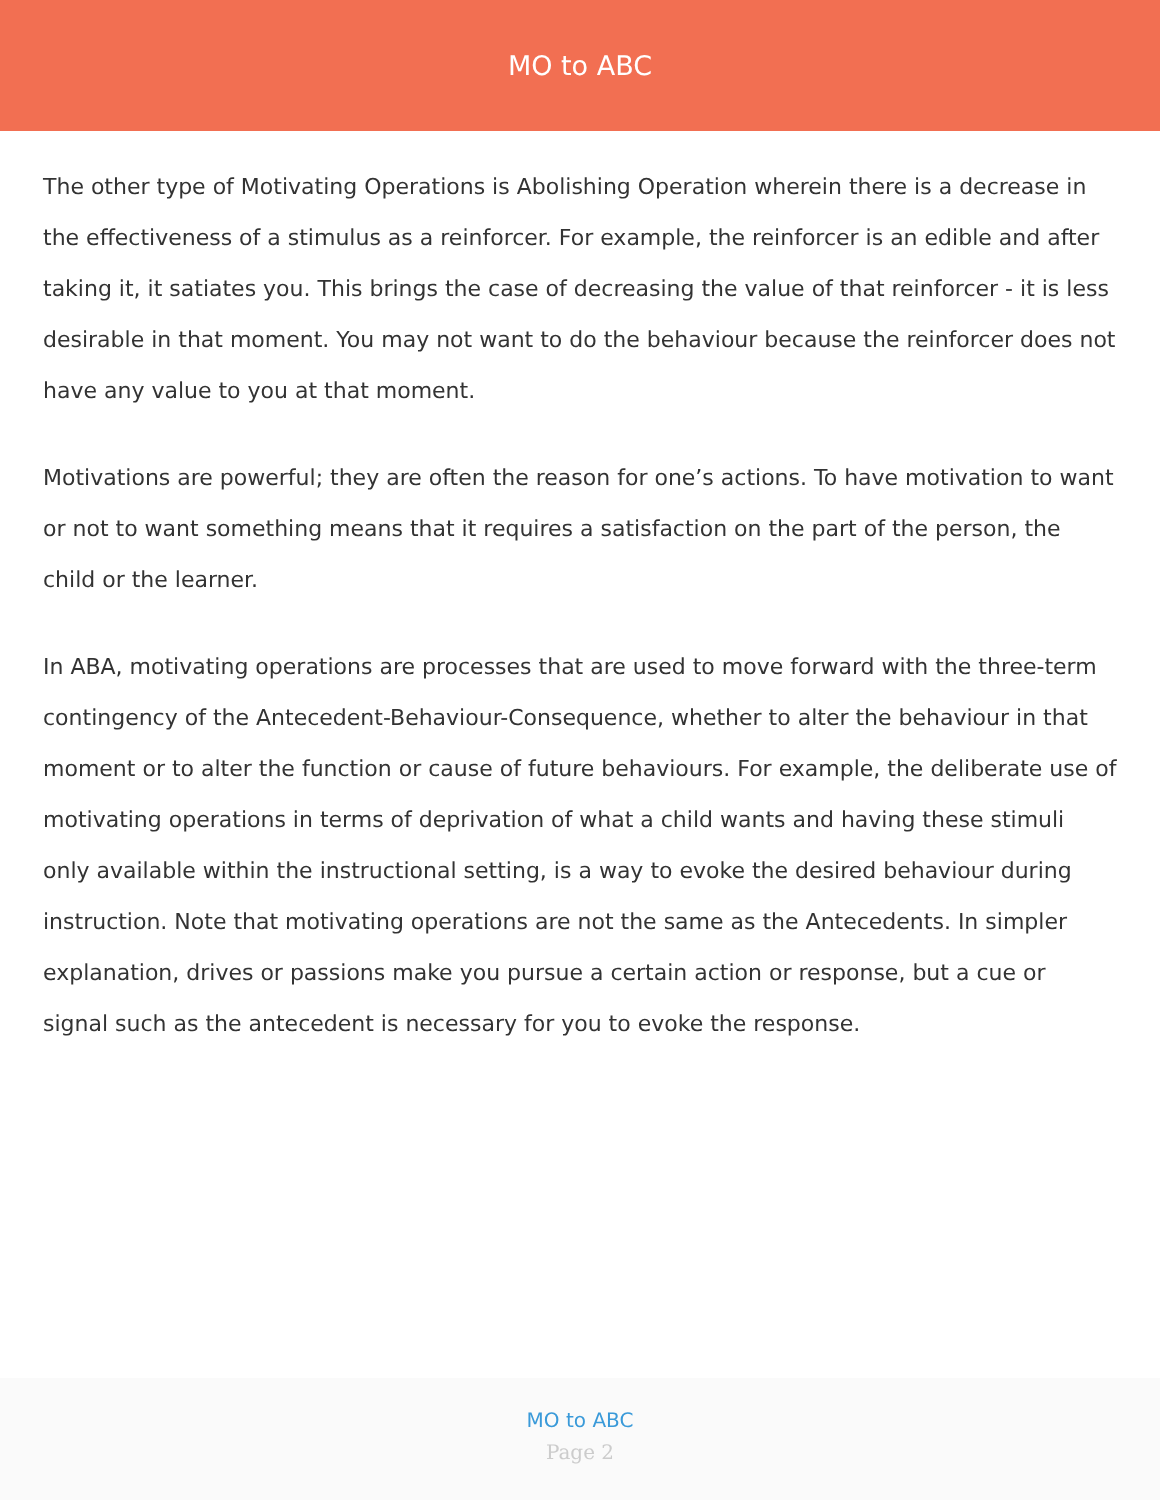MO to ABC
The other type of Motivating Operations is Abolishing Operation wherein there is a decrease in the effectiveness of a stimulus as a reinforcer. For example, the reinforcer is an edible and after taking it, it satiates you. This brings the case of decreasing the value of that reinforcer - it is less desirable in that moment. You may not want to do the behaviour because the reinforcer does not have any value to you at that moment.
Motivations are powerful; they are often the reason for one’s actions. To have motivation to want or not to want something means that it requires a satisfaction on the part of the person, the child or the learner.
In ABA, motivating operations are processes that are used to move forward with the three-term contingency of the Antecedent-Behaviour-Consequence, whether to alter the behaviour in that moment or to alter the function or cause of future behaviours. For example, the deliberate use of motivating operations in terms of deprivation of what a child wants and having these stimuli only available within the instructional setting, is a way to evoke the desired behaviour during instruction. Note that motivating operations are not the same as the Antecedents. In simpler explanation, drives or passions make you pursue a certain action or response, but a cue or signal such as the antecedent is necessary for you to evoke the response.
MO to ABC
Page 2